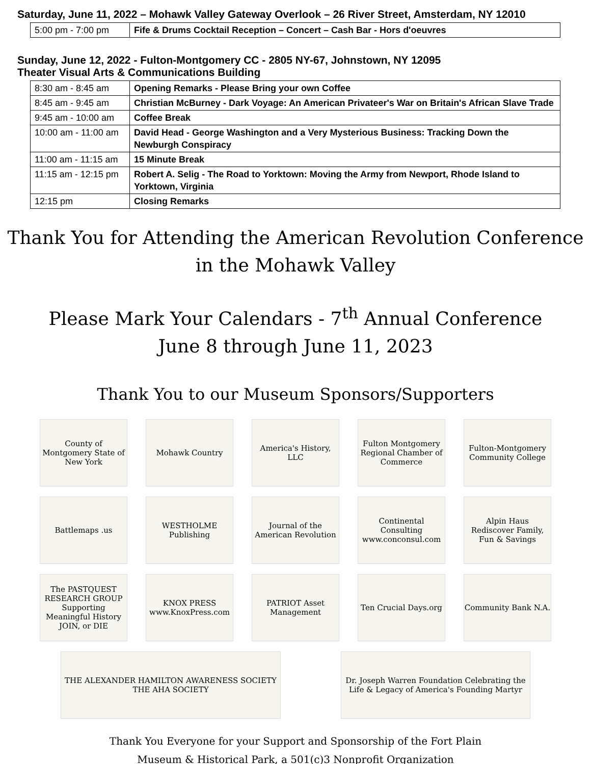Saturday, June 11, 2022 – Mohawk Valley Gateway Overlook – 26 River Street, Amsterdam, NY 12010
| 5:00 pm - 7:00 pm | Fife & Drums Cocktail Reception – Concert – Cash Bar - Hors d'oeuvres |
Sunday, June 12, 2022 - Fulton-Montgomery CC - 2805 NY-67, Johnstown, NY 12095
Theater Visual Arts & Communications Building
| 8:30 am - 8:45 am | Opening Remarks - Please Bring your own Coffee |
| 8:45 am - 9:45 am | Christian McBurney - Dark Voyage: An American Privateer's War on Britain's African Slave Trade |
| 9:45 am - 10:00 am | Coffee Break |
| 10:00 am - 11:00 am | David Head - George Washington and a Very Mysterious Business: Tracking Down the Newburgh Conspiracy |
| 11:00 am - 11:15 am | 15 Minute Break |
| 11:15 am - 12:15 pm | Robert A. Selig - The Road to Yorktown: Moving the Army from Newport, Rhode Island to Yorktown, Virginia |
| 12:15 pm | Closing Remarks |
Thank You for Attending the American Revolution Conference
in the Mohawk Valley
Please Mark Your Calendars - 7<sup>th</sup> Annual Conference
June 8 through June 11, 2023
Thank You to our Museum Sponsors/Supporters
County of Montgomery State of New York
Mohawk Country
America's History, LLC
Fulton Montgomery Regional Chamber of Commerce
Fulton-Montgomery Community College
Battlemaps .us
WESTHOLME Publishing
Journal of the American Revolution
Continental Consulting www.conconsul.com
Alpin Haus Rediscover Family, Fun & Savings
The PASTQUEST RESEARCH GROUP Supporting Meaningful History JOIN, or DIE
KNOX PRESS www.KnoxPress.com
PATRIOT Asset Management
Ten Crucial Days.org
Community Bank N.A.
THE ALEXANDER HAMILTON AWARENESS SOCIETY THE AHA SOCIETY
Dr. Joseph Warren Foundation Celebrating the Life & Legacy of America's Founding Martyr
Thank You Everyone for your Support and Sponsorship of the Fort Plain
Museum & Historical Park, a 501(c)3 Nonprofit Organization